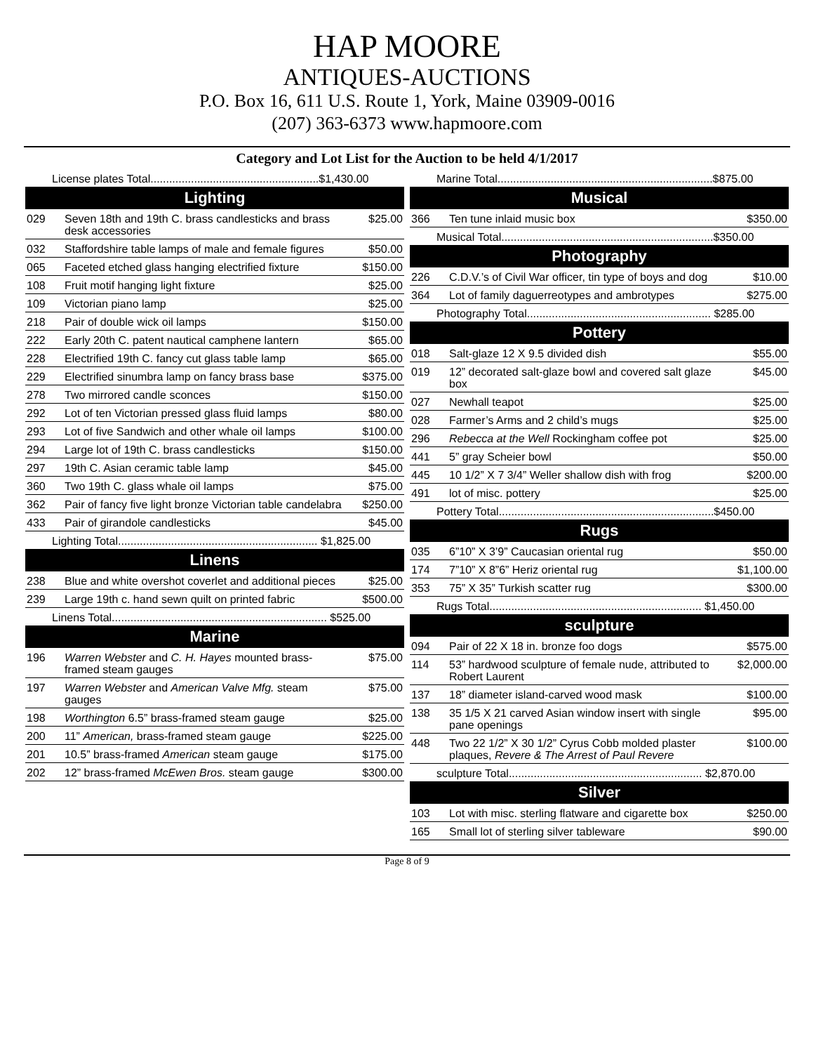HAP MOORE
ANTIQUES-AUCTIONS
P.O. Box 16, 611 U.S. Route 1, York, Maine 03909-0016
(207) 363-6373 www.hapmoore.com
Category and Lot List for the Auction to be held 4/1/2017
| License plates Total......................................................$1,430.00 | | |
| Lighting | | |
| 029 | Seven 18th and 19th C. brass candlesticks and brass desk accessories | $25.00 |
| 032 | Staffordshire table lamps of male and female figures | $50.00 |
| 065 | Faceted etched glass hanging electrified fixture | $150.00 |
| 108 | Fruit motif hanging light fixture | $25.00 |
| 109 | Victorian piano lamp | $25.00 |
| 218 | Pair of double wick oil lamps | $150.00 |
| 222 | Early 20th C. patent nautical camphene lantern | $65.00 |
| 228 | Electrified 19th C. fancy cut glass table lamp | $65.00 |
| 229 | Electrified sinumbra lamp on fancy brass base | $375.00 |
| 278 | Two mirrored candle sconces | $150.00 |
| 292 | Lot of ten Victorian pressed glass fluid lamps | $80.00 |
| 293 | Lot of five Sandwich and other whale oil lamps | $100.00 |
| 294 | Large lot of 19th C. brass candlesticks | $150.00 |
| 297 | 19th C. Asian ceramic table lamp | $45.00 |
| 360 | Two 19th C. glass whale oil lamps | $75.00 |
| 362 | Pair of fancy five light bronze Victorian table candelabra | $250.00 |
| 433 | Pair of girandole candlesticks | $45.00 |
| Lighting Total................................................................ $1,825.00 | | |
| Linens | | |
| 238 | Blue and white overshot coverlet and additional pieces | $25.00 |
| 239 | Large 19th c. hand sewn quilt on printed fabric | $500.00 |
| Linens Total..................................................................... $525.00 | | |
| Marine | | |
| 196 | Warren Webster and C. H. Hayes mounted brass- framed steam gauges | $75.00 |
| 197 | Warren Webster and American Valve Mfg. steam gauges | $75.00 |
| 198 | Worthington 6.5” brass-framed steam gauge | $25.00 |
| 200 | 11” American, brass-framed steam gauge | $225.00 |
| 201 | 10.5” brass-framed American steam gauge | $175.00 |
| 202 | 12” brass-framed McEwen Bros. steam gauge | $300.00 |
| Marine Total.....................................................................$875.00 | | |
| Musical | | |
| 366 | Ten tune inlaid music box | $350.00 |
| Musical Total....................................................................$350.00 | | |
| Photography | | |
| 226 | C.D.V.’s of Civil War officer, tin type of boys and dog | $10.00 |
| 364 | Lot of family daguerreotypes and ambrotypes | $275.00 |
| Photography Total........................................................... $285.00 | | |
| Pottery | | |
| 018 | Salt-glaze 12 X 9.5 divided dish | $55.00 |
| 019 | 12” decorated salt-glaze bowl and covered salt glaze box | $45.00 |
| 027 | Newhall teapot | $25.00 |
| 028 | Farmer’s Arms and 2 child’s mugs | $25.00 |
| 296 | Rebecca at the Well Rockingham coffee pot | $25.00 |
| 441 | 5” gray Scheier bowl | $50.00 |
| 445 | 10 1/2” X 7 3/4” Weller shallow dish with frog | $200.00 |
| 491 | lot of misc. pottery | $25.00 |
| Pottery Total.....................................................................$450.00 | | |
| Rugs | | |
| 035 | 6”10” X 3’9” Caucasian oriental rug | $50.00 |
| 174 | 7”10” X 8”6” Heriz oriental rug | $1,100.00 |
| 353 | 75” X 35” Turkish scatter rug | $300.00 |
| Rugs Total.................................................................... $1,450.00 | | |
| sculpture | | |
| 094 | Pair of 22 X 18 in. bronze foo dogs | $575.00 |
| 114 | 53” hardwood sculpture of female nude, attributed to Robert Laurent | $2,000.00 |
| 137 | 18” diameter island-carved wood mask | $100.00 |
| 138 | 35 1/5 X 21 carved Asian window insert with single pane openings | $95.00 |
| 448 | Two 22 1/2” X 30 1/2” Cyrus Cobb molded plaster plaques, Revere & The Arrest of Paul Revere | $100.00 |
| sculpture Total.............................................................. $2,870.00 | | |
| Silver | | |
| 103 | Lot with misc. sterling flatware and cigarette box | $250.00 |
| 165 | Small lot of sterling silver tableware | $90.00 |
Page 8 of 9